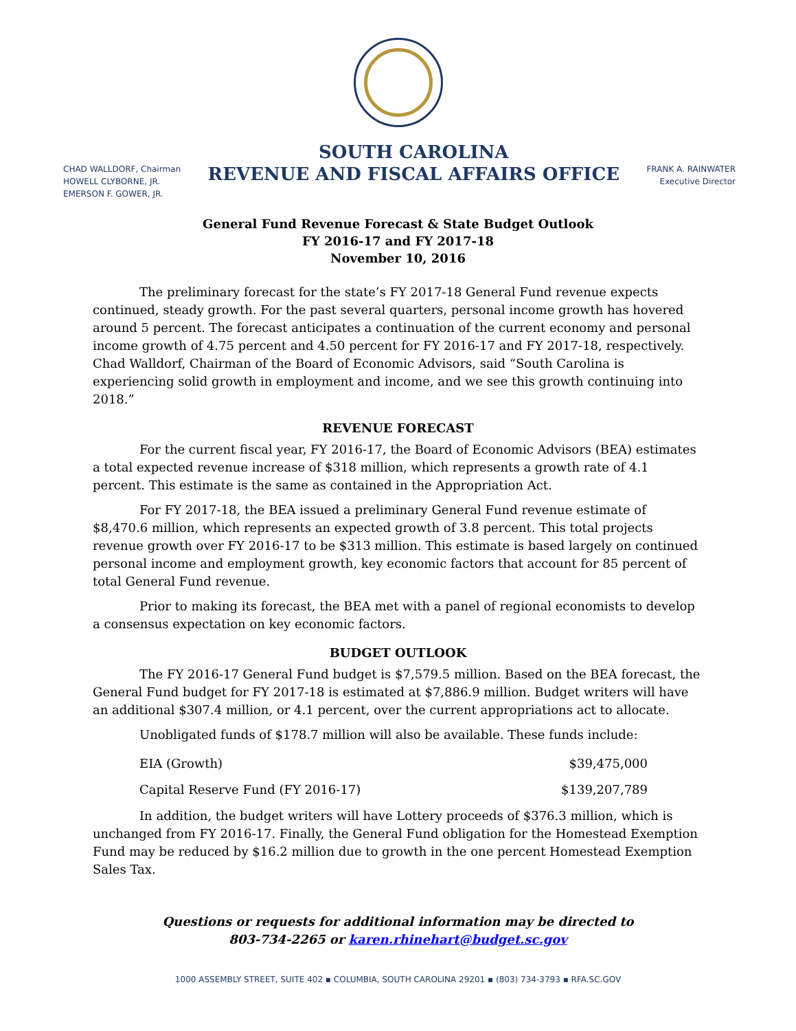CHAD WALLDORF, Chairman
HOWELL CLYBORNE, JR.
EMERSON F. GOWER, JR.
SOUTH CAROLINA
REVENUE AND FISCAL AFFAIRS OFFICE
FRANK A. RAINWATER
Executive Director
General Fund Revenue Forecast & State Budget Outlook
FY 2016-17 and FY 2017-18
November 10, 2016
The preliminary forecast for the state’s FY 2017-18 General Fund revenue expects continued, steady growth. For the past several quarters, personal income growth has hovered around 5 percent. The forecast anticipates a continuation of the current economy and personal income growth of 4.75 percent and 4.50 percent for FY 2016-17 and FY 2017-18, respectively. Chad Walldorf, Chairman of the Board of Economic Advisors, said “South Carolina is experiencing solid growth in employment and income, and we see this growth continuing into 2018.”
REVENUE FORECAST
For the current fiscal year, FY 2016-17, the Board of Economic Advisors (BEA) estimates a total expected revenue increase of $318 million, which represents a growth rate of 4.1 percent. This estimate is the same as contained in the Appropriation Act.
For FY 2017-18, the BEA issued a preliminary General Fund revenue estimate of $8,470.6 million, which represents an expected growth of 3.8 percent. This total projects revenue growth over FY 2016-17 to be $313 million. This estimate is based largely on continued personal income and employment growth, key economic factors that account for 85 percent of total General Fund revenue.
Prior to making its forecast, the BEA met with a panel of regional economists to develop a consensus expectation on key economic factors.
BUDGET OUTLOOK
The FY 2016-17 General Fund budget is $7,579.5 million. Based on the BEA forecast, the General Fund budget for FY 2017-18 is estimated at $7,886.9 million. Budget writers will have an additional $307.4 million, or 4.1 percent, over the current appropriations act to allocate.
Unobligated funds of $178.7 million will also be available. These funds include:
| EIA (Growth) | $39,475,000 |
| Capital Reserve Fund (FY 2016-17) | $139,207,789 |
In addition, the budget writers will have Lottery proceeds of $376.3 million, which is unchanged from FY 2016-17. Finally, the General Fund obligation for the Homestead Exemption Fund may be reduced by $16.2 million due to growth in the one percent Homestead Exemption Sales Tax.
Questions or requests for additional information may be directed to
803-734-2265 or karen.rhinehart@budget.sc.gov
1000 ASSEMBLY STREET, SUITE 402 ▪ COLUMBIA, SOUTH CAROLINA 29201 ▪ (803) 734-3793 ▪ RFA.SC.GOV